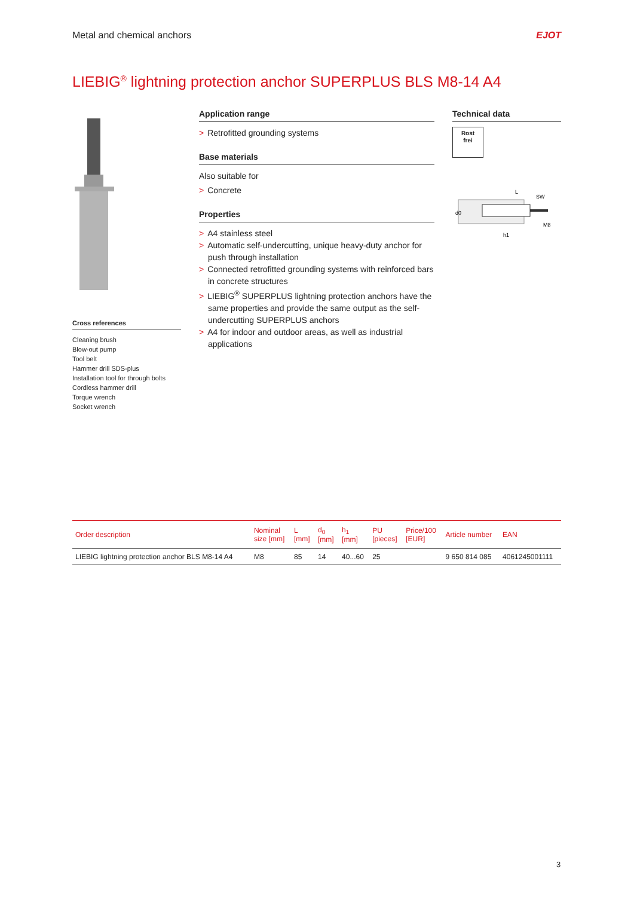Metal and chemical anchors EJOT
LIEBIG<sup>®</sup> lightning protection anchor SUPERPLUS BLS M8-14 A4
Cross references
Cleaning brush
Blow-out pump
Tool belt
Hammer drill SDS-plus
Installation tool for through bolts
Cordless hammer drill
Torque wrench
Socket wrench
Application range
> Retrofitted grounding systems
Base materials
Also suitable for
> Concrete
Properties
> A4 stainless steel
> Automatic self-undercutting, unique heavy-duty anchor for push through installation
> Connected retrofitted grounding systems with reinforced bars in concrete structures
> LIEBIG<sup>®</sup> SUPERPLUS lightning protection anchors have the same properties and provide the same output as the self-undercutting SUPERPLUS anchors
> A4 for indoor and outdoor areas, as well as industrial applications
Technical data
Rost
frei
d0
L
SW
M8
h1
| Order description | Nominal size [mm] | L [mm] | d<sub>0</sub> [mm] | h<sub>1</sub> [mm] | PU [pieces] | Price/100 [EUR] | Article number | EAN |
| --- | --- | --- | --- | --- | --- | --- | --- | --- |
| LIEBIG lightning protection anchor BLS M8-14 A4 | M8 | 85 | 14 | 40...60 | 25 | | 9 650 814 085 | 4061245001111 |
3